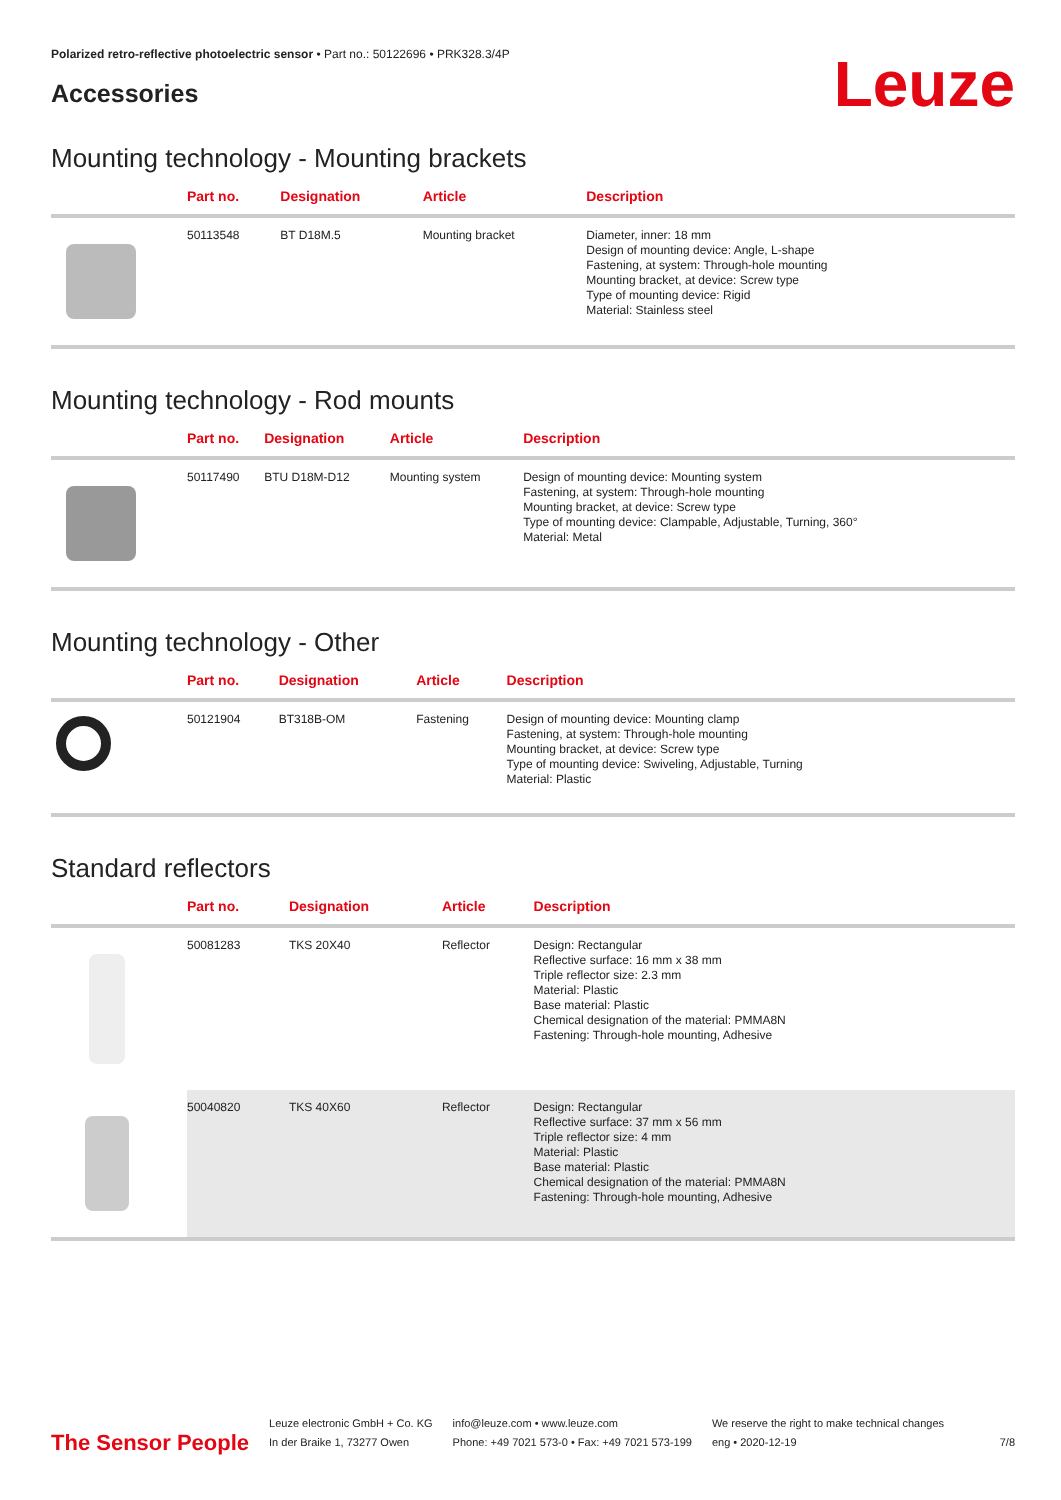Polarized retro-reflective photoelectric sensor • Part no.: 50122696 • PRK328.3/4P
Accessories
Leuze
Mounting technology - Mounting brackets
| | Part no. | Designation | Article | Description |
| --- | --- | --- | --- | --- |
| | 50113548 | BT D18M.5 | Mounting bracket | Diameter, inner: 18 mm Design of mounting device: Angle, L-shape Fastening, at system: Through-hole mounting Mounting bracket, at device: Screw type Type of mounting device: Rigid Material: Stainless steel |
Mounting technology - Rod mounts
| | Part no. | Designation | Article | Description |
| --- | --- | --- | --- | --- |
| | 50117490 | BTU D18M-D12 | Mounting system | Design of mounting device: Mounting system Fastening, at system: Through-hole mounting Mounting bracket, at device: Screw type Type of mounting device: Clampable, Adjustable, Turning, 360° Material: Metal |
Mounting technology - Other
| | Part no. | Designation | Article | Description |
| --- | --- | --- | --- | --- |
| | 50121904 | BT318B-OM | Fastening | Design of mounting device: Mounting clamp Fastening, at system: Through-hole mounting Mounting bracket, at device: Screw type Type of mounting device: Swiveling, Adjustable, Turning Material: Plastic |
Standard reflectors
| | Part no. | Designation | Article | Description |
| --- | --- | --- | --- | --- |
| | 50081283 | TKS 20X40 | Reflector | Design: Rectangular Reflective surface: 16 mm x 38 mm Triple reflector size: 2.3 mm Material: Plastic Base material: Plastic Chemical designation of the material: PMMA8N Fastening: Through-hole mounting, Adhesive |
| | 50040820 | TKS 40X60 | Reflector | Design: Rectangular Reflective surface: 37 mm x 56 mm Triple reflector size: 4 mm Material: Plastic Base material: Plastic Chemical designation of the material: PMMA8N Fastening: Through-hole mounting, Adhesive |
The Sensor People
Leuze electronic GmbH + Co. KG
In der Braike 1, 73277 Owen
info@leuze.com • www.leuze.com
Phone: +49 7021 573-0 • Fax: +49 7021 573-199
We reserve the right to make technical changes
eng • 2020-12-19
7/8